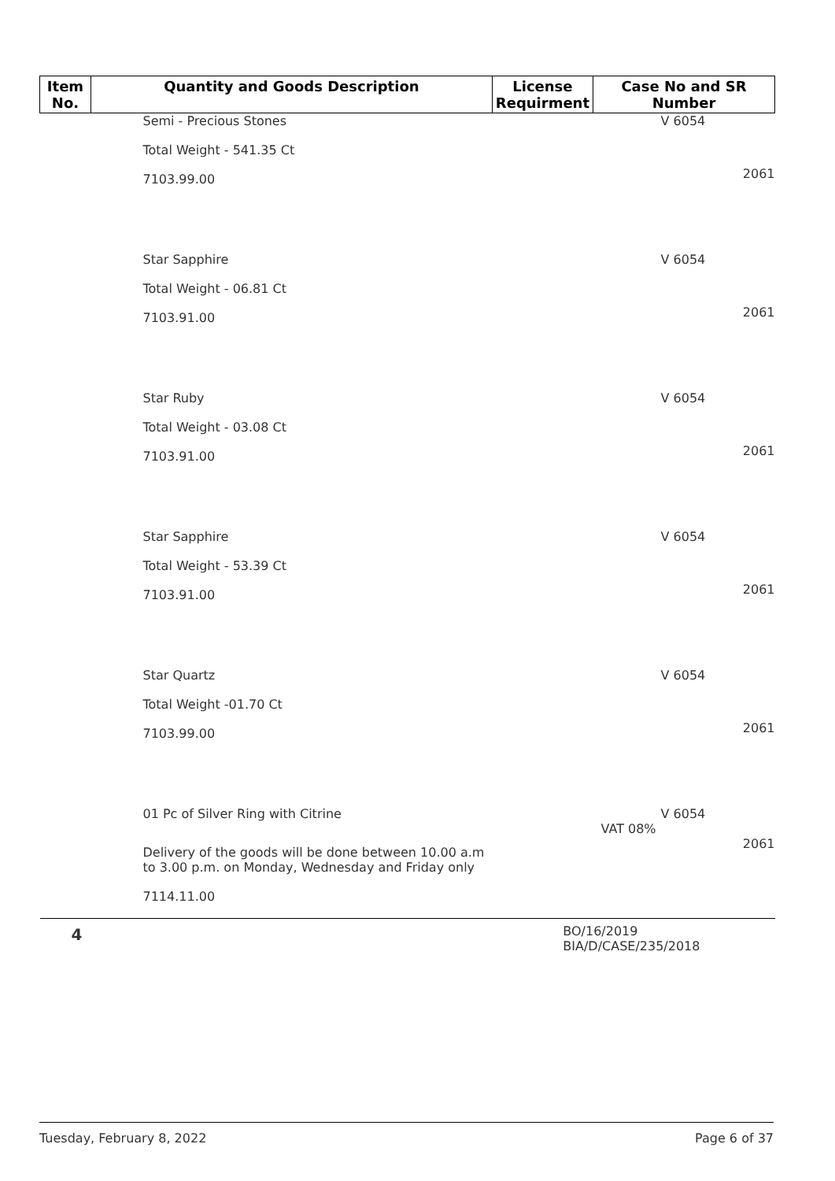| Item No. | Quantity and Goods Description | License Requirment | Case No and SR Number |
| --- | --- | --- | --- |
| | Semi - Precious Stones Total Weight - 541.35 Ct 7103.99.00 | | V 6054 2061 |
| | Star Sapphire Total Weight - 06.81 Ct 7103.91.00 | | V 6054 2061 |
| | Star Ruby Total Weight - 03.08 Ct 7103.91.00 | | V 6054 2061 |
| | Star Sapphire Total Weight - 53.39 Ct 7103.91.00 | | V 6054 2061 |
| | Star Quartz Total Weight -01.70 Ct 7103.99.00 | | V 6054 2061 |
| | 01 Pc of Silver Ring with Citrine Delivery of the goods will be done between 10.00 a.m to 3.00 p.m. on Monday, Wednesday and Friday only 7114.11.00 | | V 6054 VAT 08% 2061 |
| 4 | | BO/16/2019 BIA/D/CASE/235/2018 | |
Tuesday, February 8, 2022 Page 6 of 37